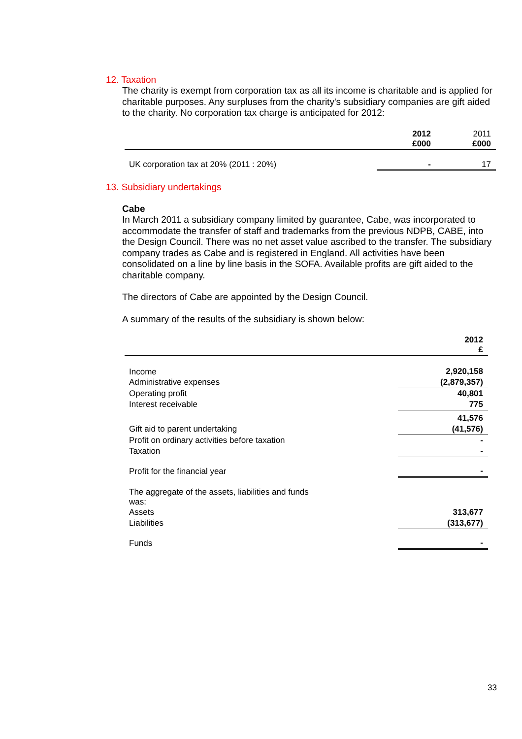12. Taxation
The charity is exempt from corporation tax as all its income is charitable and is applied for charitable purposes. Any surpluses from the charity's subsidiary companies are gift aided to the charity. No corporation tax charge is anticipated for 2012:
| | 2012 £000 | 2011 £000 |
| --- | --- | --- |
| UK corporation tax at 20% (2011 : 20%) | - | 17 |
13. Subsidiary undertakings
Cabe
In March 2011 a subsidiary company limited by guarantee, Cabe, was incorporated to accommodate the transfer of staff and trademarks from the previous NDPB, CABE, into the Design Council. There was no net asset value ascribed to the transfer. The subsidiary company trades as Cabe and is registered in England. All activities have been consolidated on a line by line basis in the SOFA. Available profits are gift aided to the charitable company.
The directors of Cabe are appointed by the Design Council.
A summary of the results of the subsidiary is shown below:
| | 2012 £ |
| --- | --- |
| Income | 2,920,158 |
| Administrative expenses | (2,879,357) |
| Operating profit | 40,801 |
| Interest receivable | 775 |
| | 41,576 |
| Gift aid to parent undertaking | (41,576) |
| Profit on ordinary activities before taxation | - |
| Taxation | - |
| Profit for the financial year | - |
| The aggregate of the assets, liabilities and funds was: | |
| Assets | 313,677 |
| Liabilities | (313,677) |
| Funds | - |
33